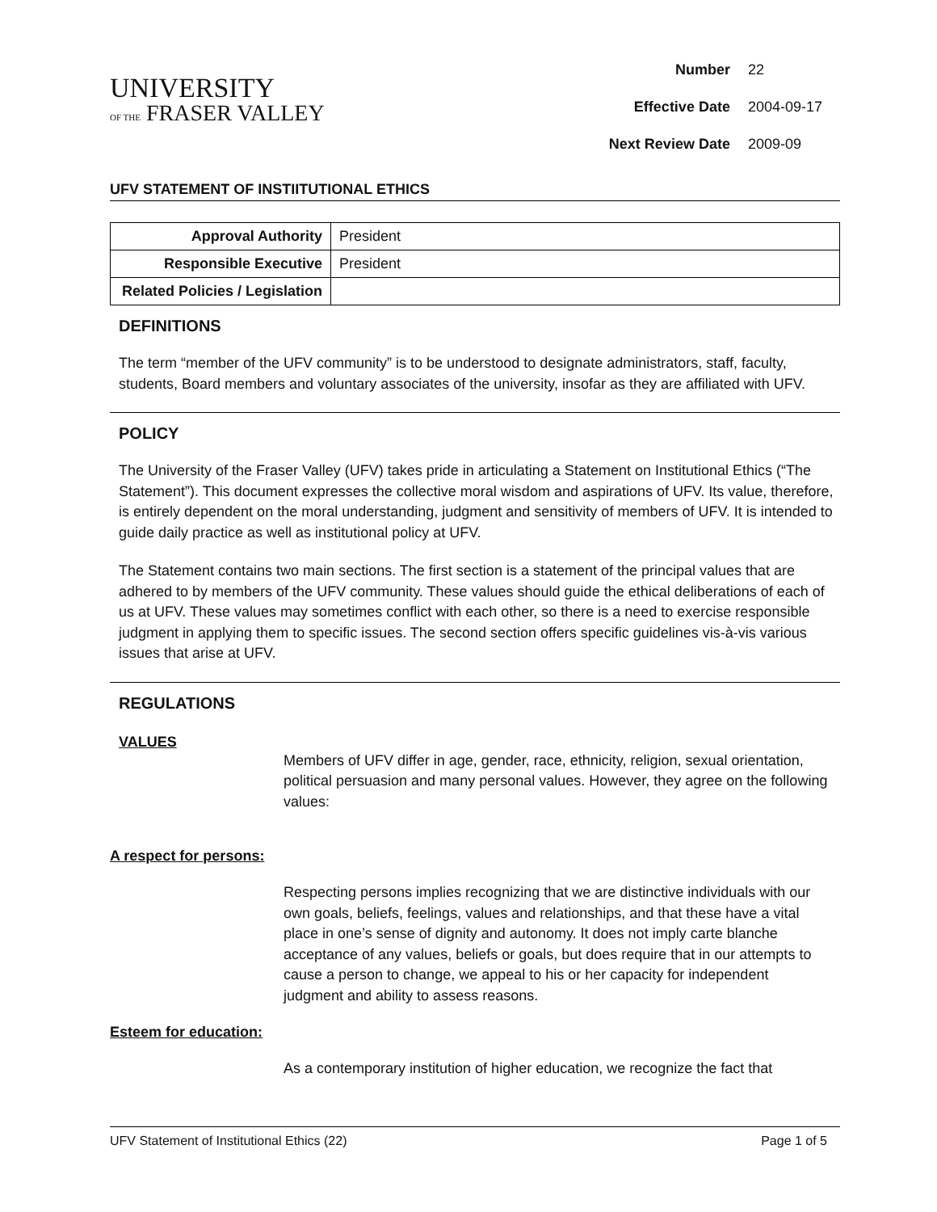UNIVERSITY
OF THE FRASER VALLEY
| Number | 22 |
| Effective Date | 2004-09-17 |
| Next Review Date | 2009-09 |
UFV STATEMENT OF INSTIITUTIONAL ETHICS
| Approval Authority | President |
| Responsible Executive | President |
| Related Policies / Legislation | |
DEFINITIONS
The term “member of the UFV community” is to be understood to designate administrators, staff, faculty, students, Board members and voluntary associates of the university, insofar as they are affiliated with UFV.
POLICY
The University of the Fraser Valley (UFV) takes pride in articulating a Statement on Institutional Ethics (“The Statement”). This document expresses the collective moral wisdom and aspirations of UFV. Its value, therefore, is entirely dependent on the moral understanding, judgment and sensitivity of members of UFV. It is intended to guide daily practice as well as institutional policy at UFV.
The Statement contains two main sections. The first section is a statement of the principal values that are adhered to by members of the UFV community. These values should guide the ethical deliberations of each of us at UFV. These values may sometimes conflict with each other, so there is a need to exercise responsible judgment in applying them to specific issues. The second section offers specific guidelines vis-à-vis various issues that arise at UFV.
REGULATIONS
VALUES
Members of UFV differ in age, gender, race, ethnicity, religion, sexual orientation, political persuasion and many personal values. However, they agree on the following values:
A respect for persons:
Respecting persons implies recognizing that we are distinctive individuals with our own goals, beliefs, feelings, values and relationships, and that these have a vital place in one’s sense of dignity and autonomy. It does not imply carte blanche acceptance of any values, beliefs or goals, but does require that in our attempts to cause a person to change, we appeal to his or her capacity for independent judgment and ability to assess reasons.
Esteem for education:
As a contemporary institution of higher education, we recognize the fact that
UFV Statement of Institutional Ethics (22) Page 1 of 5